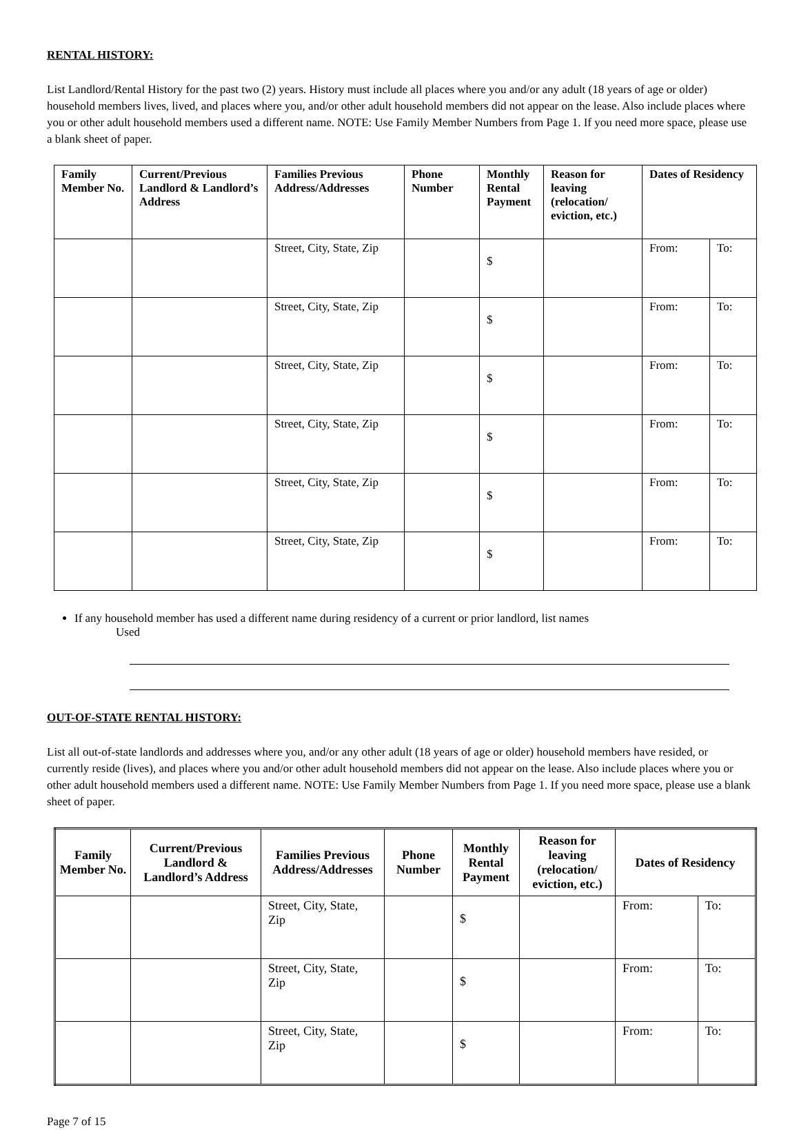RENTAL HISTORY:
List Landlord/Rental History for the past two (2) years. History must include all places where you and/or any adult (18 years of age or older) household members lives, lived, and places where you, and/or other adult household members did not appear on the lease. Also include places where you or other adult household members used a different name. NOTE: Use Family Member Numbers from Page 1. If you need more space, please use a blank sheet of paper.
| Family Member No. | Current/Previous Landlord & Landlord’s Address | Families Previous Address/Addresses | Phone Number | Monthly Rental Payment | Reason for leaving (relocation/ eviction, etc.) | Dates of Residency | |
| --- | --- | --- | --- | --- | --- | --- | --- |
| | | Street, City, State, Zip | | $ | | From: | To: |
| | | Street, City, State, Zip | | $ | | From: | To: |
| | | Street, City, State, Zip | | $ | | From: | To: |
| | | Street, City, State, Zip | | $ | | From: | To: |
| | | Street, City, State, Zip | | $ | | From: | To: |
| | | Street, City, State, Zip | | $ | | From: | To: |
If any household member has used a different name during residency of a current or prior landlord, list names
Used
OUT-OF-STATE RENTAL HISTORY:
List all out-of-state landlords and addresses where you, and/or any other adult (18 years of age or older) household members have resided, or currently reside (lives), and places where you and/or other adult household members did not appear on the lease. Also include places where you or other adult household members used a different name. NOTE: Use Family Member Numbers from Page 1. If you need more space, please use a blank sheet of paper.
| Family Member No. | Current/Previous Landlord & Landlord’s Address | Families Previous Address/Addresses | Phone Number | Monthly Rental Payment | Reason for leaving (relocation/ eviction, etc.) | Dates of Residency | |
| --- | --- | --- | --- | --- | --- | --- | --- |
| | | Street, City, State, Zip | | $ | | From: | To: |
| | | Street, City, State, Zip | | $ | | From: | To: |
| | | Street, City, State, Zip | | $ | | From: | To: |
Page 7 of 15